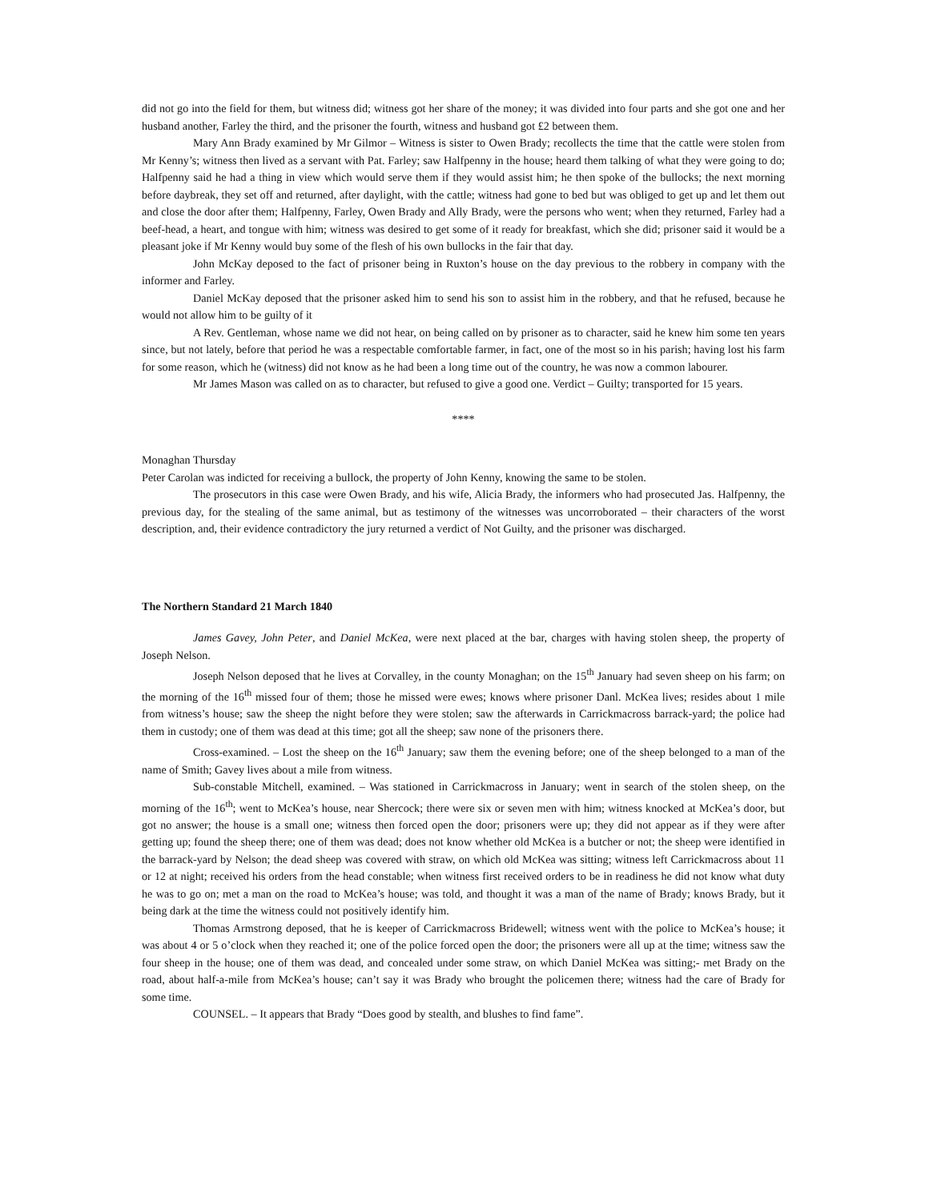did not go into the field for them, but witness did; witness got her share of the money; it was divided into four parts and she got one and her husband another, Farley the third, and the prisoner the fourth, witness and husband got £2 between them.
Mary Ann Brady examined by Mr Gilmor – Witness is sister to Owen Brady; recollects the time that the cattle were stolen from Mr Kenny’s; witness then lived as a servant with Pat. Farley; saw Halfpenny in the house; heard them talking of what they were going to do; Halfpenny said he had a thing in view which would serve them if they would assist him; he then spoke of the bullocks; the next morning before daybreak, they set off and returned, after daylight, with the cattle; witness had gone to bed but was obliged to get up and let them out and close the door after them; Halfpenny, Farley, Owen Brady and Ally Brady, were the persons who went; when they returned, Farley had a beef-head, a heart, and tongue with him; witness was desired to get some of it ready for breakfast, which she did; prisoner said it would be a pleasant joke if Mr Kenny would buy some of the flesh of his own bullocks in the fair that day.
John McKay deposed to the fact of prisoner being in Ruxton’s house on the day previous to the robbery in company with the informer and Farley.
Daniel McKay deposed that the prisoner asked him to send his son to assist him in the robbery, and that he refused, because he would not allow him to be guilty of it
A Rev. Gentleman, whose name we did not hear, on being called on by prisoner as to character, said he knew him some ten years since, but not lately, before that period he was a respectable comfortable farmer, in fact, one of the most so in his parish; having lost his farm for some reason, which he (witness) did not know as he had been a long time out of the country, he was now a common labourer.
Mr James Mason was called on as to character, but refused to give a good one. Verdict – Guilty; transported for 15 years.
****
Monaghan Thursday
Peter Carolan was indicted for receiving a bullock, the property of John Kenny, knowing the same to be stolen.
The prosecutors in this case were Owen Brady, and his wife, Alicia Brady, the informers who had prosecuted Jas. Halfpenny, the previous day, for the stealing of the same animal, but as testimony of the witnesses was uncorroborated – their characters of the worst description, and, their evidence contradictory the jury returned a verdict of Not Guilty, and the prisoner was discharged.
The Northern Standard 21 March 1840
James Gavey, John Peter, and Daniel McKea, were next placed at the bar, charges with having stolen sheep, the property of Joseph Nelson.
Joseph Nelson deposed that he lives at Corvalley, in the county Monaghan; on the 15<sup>th</sup> January had seven sheep on his farm; on the morning of the 16<sup>th</sup> missed four of them; those he missed were ewes; knows where prisoner Danl. McKea lives; resides about 1 mile from witness’s house; saw the sheep the night before they were stolen; saw the afterwards in Carrickmacross barrack-yard; the police had them in custody; one of them was dead at this time; got all the sheep; saw none of the prisoners there.
Cross-examined. – Lost the sheep on the 16<sup>th</sup> January; saw them the evening before; one of the sheep belonged to a man of the name of Smith; Gavey lives about a mile from witness.
Sub-constable Mitchell, examined. – Was stationed in Carrickmacross in January; went in search of the stolen sheep, on the morning of the 16<sup>th</sup>; went to McKea’s house, near Shercock; there were six or seven men with him; witness knocked at McKea’s door, but got no answer; the house is a small one; witness then forced open the door; prisoners were up; they did not appear as if they were after getting up; found the sheep there; one of them was dead; does not know whether old McKea is a butcher or not; the sheep were identified in the barrack-yard by Nelson; the dead sheep was covered with straw, on which old McKea was sitting; witness left Carrickmacross about 11 or 12 at night; received his orders from the head constable; when witness first received orders to be in readiness he did not know what duty he was to go on; met a man on the road to McKea’s house; was told, and thought it was a man of the name of Brady; knows Brady, but it being dark at the time the witness could not positively identify him.
Thomas Armstrong deposed, that he is keeper of Carrickmacross Bridewell; witness went with the police to McKea’s house; it was about 4 or 5 o’clock when they reached it; one of the police forced open the door; the prisoners were all up at the time; witness saw the four sheep in the house; one of them was dead, and concealed under some straw, on which Daniel McKea was sitting;- met Brady on the road, about half-a-mile from McKea’s house; can’t say it was Brady who brought the policemen there; witness had the care of Brady for some time.
COUNSEL. – It appears that Brady “Does good by stealth, and blushes to find fame”.